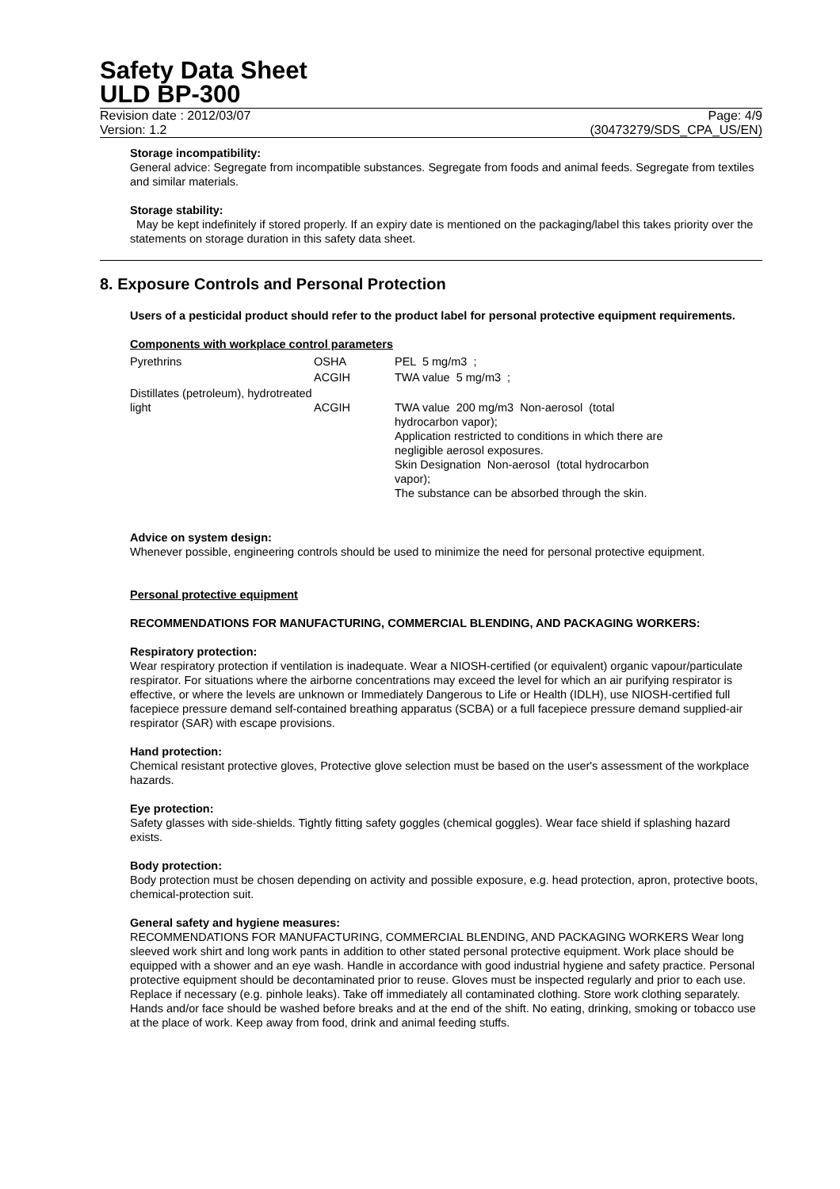Safety Data Sheet
ULD BP-300
Revision date : 2012/03/07 Page: 4/9
Version: 1.2 (30473279/SDS_CPA_US/EN)
Storage incompatibility:
General advice: Segregate from incompatible substances. Segregate from foods and animal feeds. Segregate from textiles and similar materials.
Storage stability:
May be kept indefinitely if stored properly. If an expiry date is mentioned on the packaging/label this takes priority over the statements on storage duration in this safety data sheet.
8. Exposure Controls and Personal Protection
Users of a pesticidal product should refer to the product label for personal protective equipment requirements.
Components with workplace control parameters
| Pyrethrins | OSHA | PEL 5 mg/m3 ; |
| | ACGIH | TWA value 5 mg/m3 ; |
| Distillates (petroleum), hydrotreated light | ACGIH | TWA value 200 mg/m3 Non-aerosol (total hydrocarbon vapor); Application restricted to conditions in which there are negligible aerosol exposures. Skin Designation Non-aerosol (total hydrocarbon vapor); The substance can be absorbed through the skin. |
Advice on system design:
Whenever possible, engineering controls should be used to minimize the need for personal protective equipment.
Personal protective equipment
RECOMMENDATIONS FOR MANUFACTURING, COMMERCIAL BLENDING, AND PACKAGING WORKERS:
Respiratory protection:
Wear respiratory protection if ventilation is inadequate. Wear a NIOSH-certified (or equivalent) organic vapour/particulate respirator. For situations where the airborne concentrations may exceed the level for which an air purifying respirator is effective, or where the levels are unknown or Immediately Dangerous to Life or Health (IDLH), use NIOSH-certified full facepiece pressure demand self-contained breathing apparatus (SCBA) or a full facepiece pressure demand supplied-air respirator (SAR) with escape provisions.
Hand protection:
Chemical resistant protective gloves, Protective glove selection must be based on the user's assessment of the workplace hazards.
Eye protection:
Safety glasses with side-shields. Tightly fitting safety goggles (chemical goggles). Wear face shield if splashing hazard exists.
Body protection:
Body protection must be chosen depending on activity and possible exposure, e.g. head protection, apron, protective boots, chemical-protection suit.
General safety and hygiene measures:
RECOMMENDATIONS FOR MANUFACTURING, COMMERCIAL BLENDING, AND PACKAGING WORKERS Wear long sleeved work shirt and long work pants in addition to other stated personal protective equipment. Work place should be equipped with a shower and an eye wash. Handle in accordance with good industrial hygiene and safety practice. Personal protective equipment should be decontaminated prior to reuse. Gloves must be inspected regularly and prior to each use. Replace if necessary (e.g. pinhole leaks). Take off immediately all contaminated clothing. Store work clothing separately. Hands and/or face should be washed before breaks and at the end of the shift. No eating, drinking, smoking or tobacco use at the place of work. Keep away from food, drink and animal feeding stuffs.